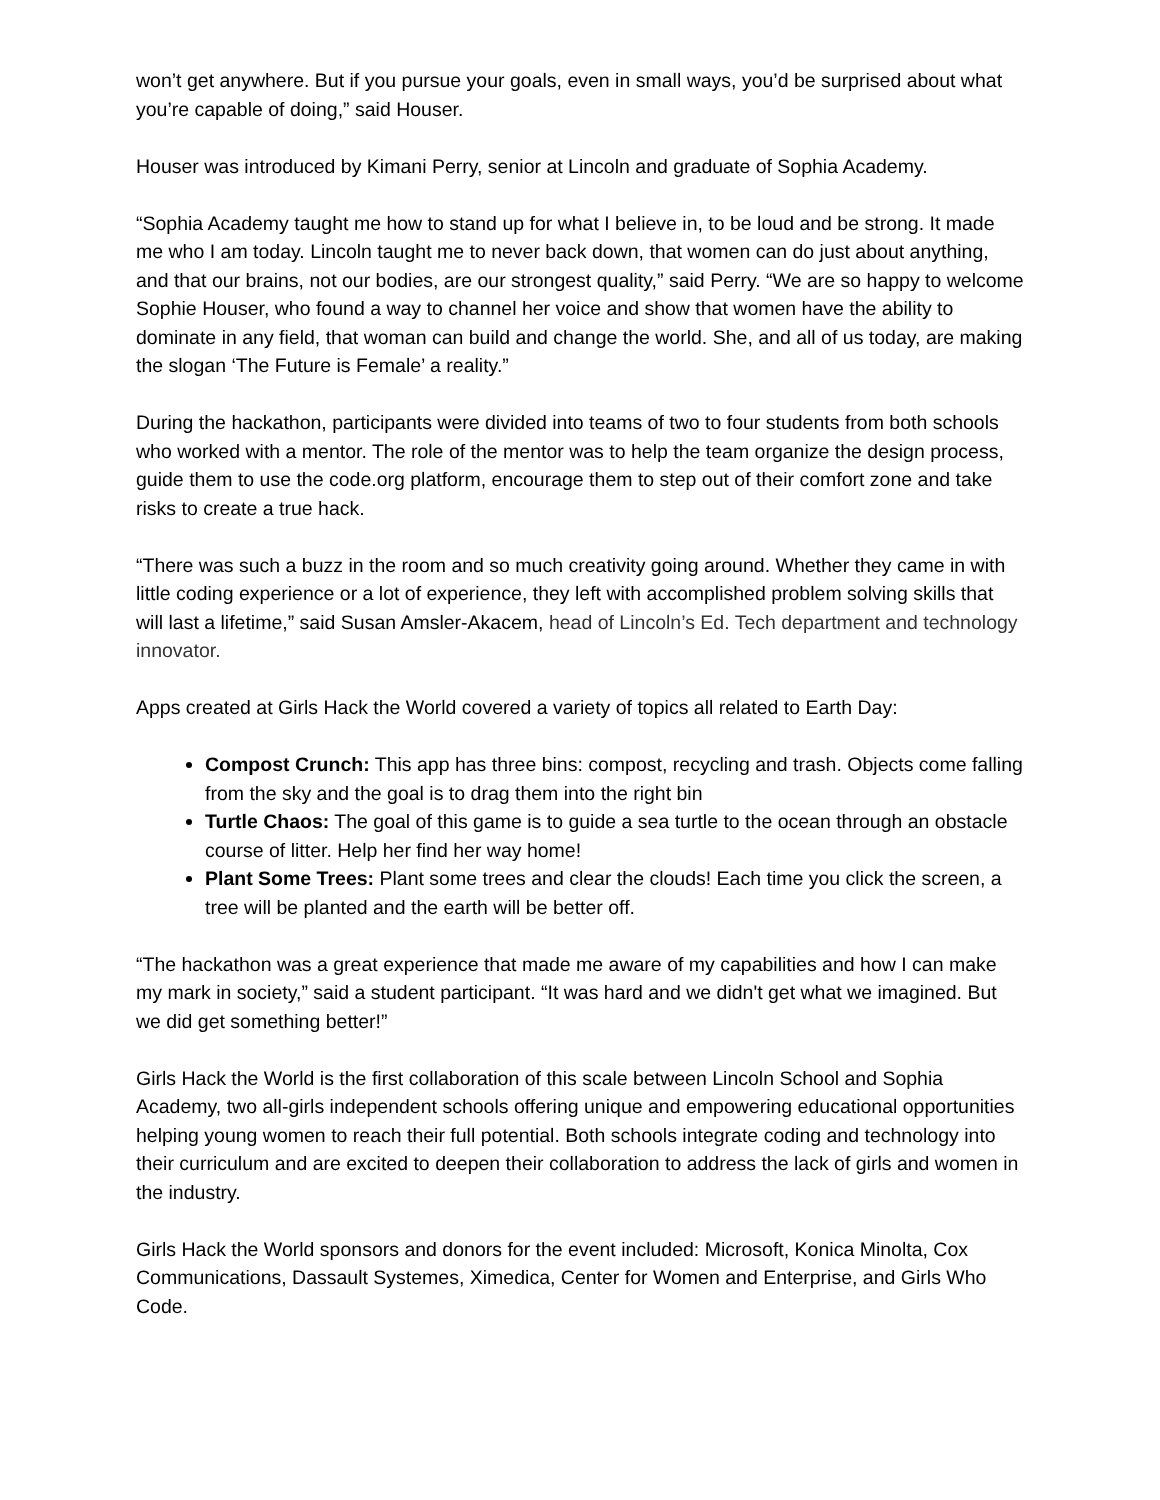won’t get anywhere. But if you pursue your goals, even in small ways, you’d be surprised about what you’re capable of doing,” said Houser.
Houser was introduced by Kimani Perry, senior at Lincoln and graduate of Sophia Academy.
“Sophia Academy taught me how to stand up for what I believe in, to be loud and be strong. It made me who I am today. Lincoln taught me to never back down, that women can do just about anything, and that our brains, not our bodies, are our strongest quality,” said Perry. “We are so happy to welcome Sophie Houser, who found a way to channel her voice and show that women have the ability to dominate in any field, that woman can build and change the world. She, and all of us today, are making the slogan ‘The Future is Female’ a reality.”
During the hackathon, participants were divided into teams of two to four students from both schools who worked with a mentor. The role of the mentor was to help the team organize the design process, guide them to use the code.org platform, encourage them to step out of their comfort zone and take risks to create a true hack.
“There was such a buzz in the room and so much creativity going around. Whether they came in with little coding experience or a lot of experience, they left with accomplished problem solving skills that will last a lifetime,” said Susan Amsler-Akacem, head of Lincoln’s Ed. Tech department and technology innovator.
Apps created at Girls Hack the World covered a variety of topics all related to Earth Day:
Compost Crunch: This app has three bins: compost, recycling and trash. Objects come falling from the sky and the goal is to drag them into the right bin
Turtle Chaos: The goal of this game is to guide a sea turtle to the ocean through an obstacle course of litter. Help her find her way home!
Plant Some Trees: Plant some trees and clear the clouds! Each time you click the screen, a tree will be planted and the earth will be better off.
“The hackathon was a great experience that made me aware of my capabilities and how I can make my mark in society,” said a student participant. “It was hard and we didn't get what we imagined. But we did get something better!”
Girls Hack the World is the first collaboration of this scale between Lincoln School and Sophia Academy, two all-girls independent schools offering unique and empowering educational opportunities helping young women to reach their full potential. Both schools integrate coding and technology into their curriculum and are excited to deepen their collaboration to address the lack of girls and women in the industry.
Girls Hack the World sponsors and donors for the event included: Microsoft, Konica Minolta, Cox Communications, Dassault Systemes, Ximedica, Center for Women and Enterprise, and Girls Who Code.